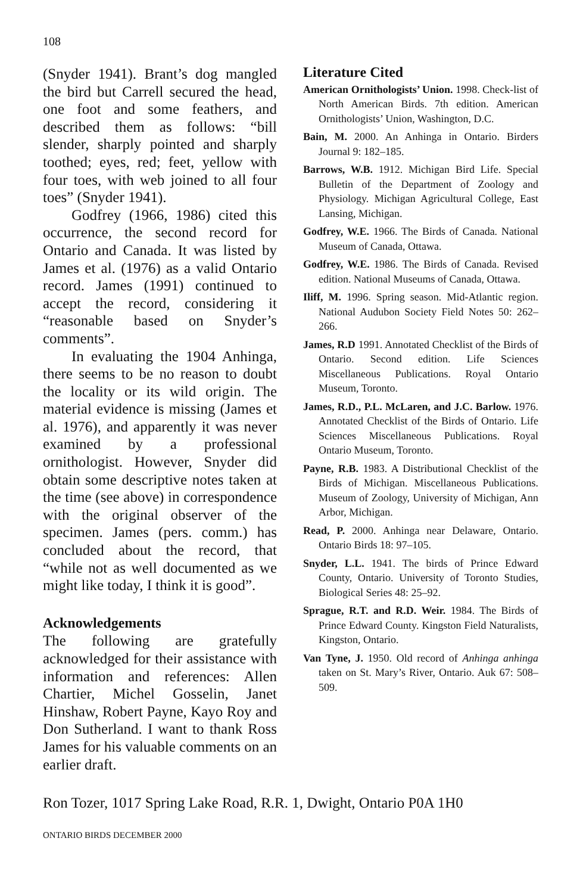108
(Snyder 1941). Brant’s dog mangled the bird but Carrell secured the head, one foot and some feathers, and described them as follows: “bill slender, sharply pointed and sharply toothed; eyes, red; feet, yellow with four toes, with web joined to all four toes” (Snyder 1941).
Godfrey (1966, 1986) cited this occurrence, the second record for Ontario and Canada. It was listed by James et al. (1976) as a valid Ontario record. James (1991) continued to accept the record, considering it “reasonable based on Snyder’s comments”.
In evaluating the 1904 Anhinga, there seems to be no reason to doubt the locality or its wild origin. The material evidence is missing (James et al. 1976), and apparently it was never examined by a professional ornithologist. However, Snyder did obtain some descriptive notes taken at the time (see above) in correspondence with the original observer of the specimen. James (pers. comm.) has concluded about the record, that “while not as well documented as we might like today, I think it is good”.
Acknowledgements
The following are gratefully acknowledged for their assistance with information and references: Allen Chartier, Michel Gosselin, Janet Hinshaw, Robert Payne, Kayo Roy and Don Sutherland. I want to thank Ross James for his valuable comments on an earlier draft.
Literature Cited
American Ornithologists’ Union. 1998. Check-list of North American Birds. 7th edition. American Ornithologists’ Union, Washington, D.C.
Bain, M. 2000. An Anhinga in Ontario. Birders Journal 9: 182–185.
Barrows, W.B. 1912. Michigan Bird Life. Special Bulletin of the Department of Zoology and Physiology. Michigan Agricultural College, East Lansing, Michigan.
Godfrey, W.E. 1966. The Birds of Canada. National Museum of Canada, Ottawa.
Godfrey, W.E. 1986. The Birds of Canada. Revised edition. National Museums of Canada, Ottawa.
Iliff, M. 1996. Spring season. Mid-Atlantic region. National Audubon Society Field Notes 50: 262–266.
James, R.D 1991. Annotated Checklist of the Birds of Ontario. Second edition. Life Sciences Miscellaneous Publications. Royal Ontario Museum, Toronto.
James, R.D., P.L. McLaren, and J.C. Barlow. 1976. Annotated Checklist of the Birds of Ontario. Life Sciences Miscellaneous Publications. Royal Ontario Museum, Toronto.
Payne, R.B. 1983. A Distributional Checklist of the Birds of Michigan. Miscellaneous Publications. Museum of Zoology, University of Michigan, Ann Arbor, Michigan.
Read, P. 2000. Anhinga near Delaware, Ontario. Ontario Birds 18: 97–105.
Snyder, L.L. 1941. The birds of Prince Edward County, Ontario. University of Toronto Studies, Biological Series 48: 25–92.
Sprague, R.T. and R.D. Weir. 1984. The Birds of Prince Edward County. Kingston Field Naturalists, Kingston, Ontario.
Van Tyne, J. 1950. Old record of Anhinga anhinga taken on St. Mary’s River, Ontario. Auk 67: 508–509.
Ron Tozer, 1017 Spring Lake Road, R.R. 1, Dwight, Ontario P0A 1H0
ONTARIO BIRDS DECEMBER 2000